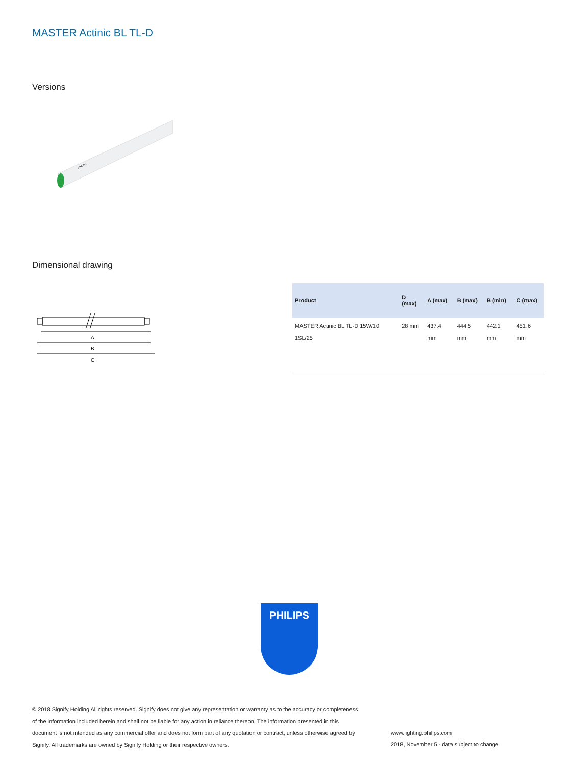MASTER Actinic BL TL-D
Versions
PHILIPS
Dimensional drawing
A
B
C
| Product | D (max) | A (max) | B (max) | B (min) | C (max) |
| --- | --- | --- | --- | --- | --- |
| MASTER Actinic BL TL-D 15W/10 1SL/25 | 28 mm | 437.4 mm | 444.5 mm | 442.1 mm | 451.6 mm |
PHILIPS
© 2018 Signify Holding All rights reserved. Signify does not give any representation or warranty as to the accuracy or completeness of the information included herein and shall not be liable for any action in reliance thereon. The information presented in this document is not intended as any commercial offer and does not form part of any quotation or contract, unless otherwise agreed by Signify. All trademarks are owned by Signify Holding or their respective owners.
www.lighting.philips.com
2018, November 5 - data subject to change